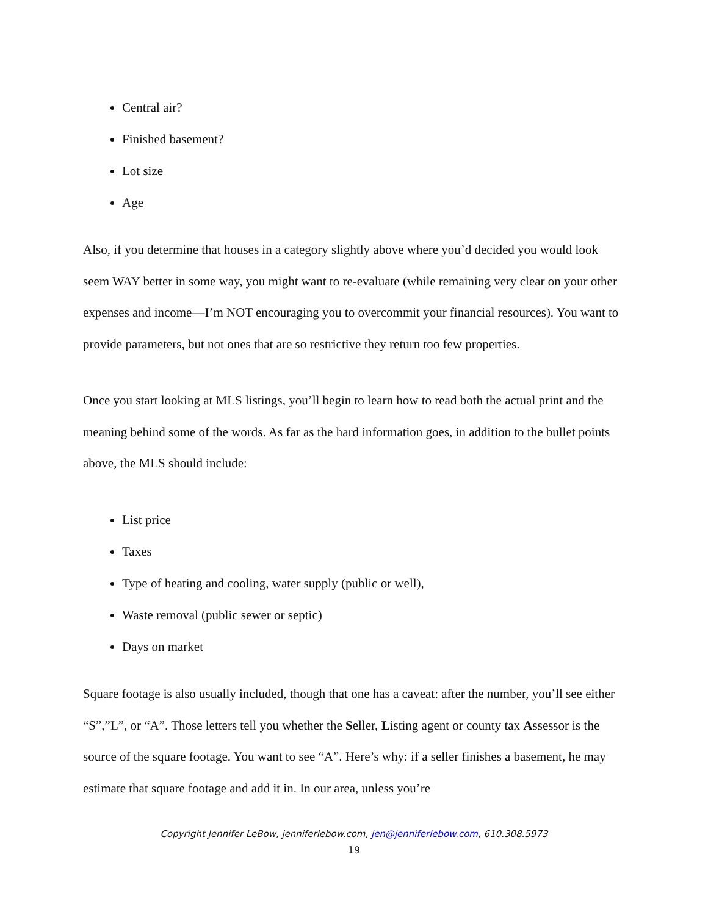Central air?
Finished basement?
Lot size
Age
Also, if you determine that houses in a category slightly above where you’d decided you would look seem WAY better in some way, you might want to re-evaluate (while remaining very clear on your other expenses and income—I’m NOT encouraging you to overcommit your financial resources). You want to provide parameters, but not ones that are so restrictive they return too few properties.
Once you start looking at MLS listings, you’ll begin to learn how to read both the actual print and the meaning behind some of the words. As far as the hard information goes, in addition to the bullet points above, the MLS should include:
List price
Taxes
Type of heating and cooling, water supply (public or well),
Waste removal (public sewer or septic)
Days on market
Square footage is also usually included, though that one has a caveat: after the number, you’ll see either “S”,”L”, or “A”. Those letters tell you whether the Seller, Listing agent or county tax Assessor is the source of the square footage. You want to see “A”. Here’s why: if a seller finishes a basement, he may estimate that square footage and add it in. In our area, unless you’re
Copyright Jennifer LeBow, jenniferlebow.com, jen@jenniferlebow.com, 610.308.5973
19